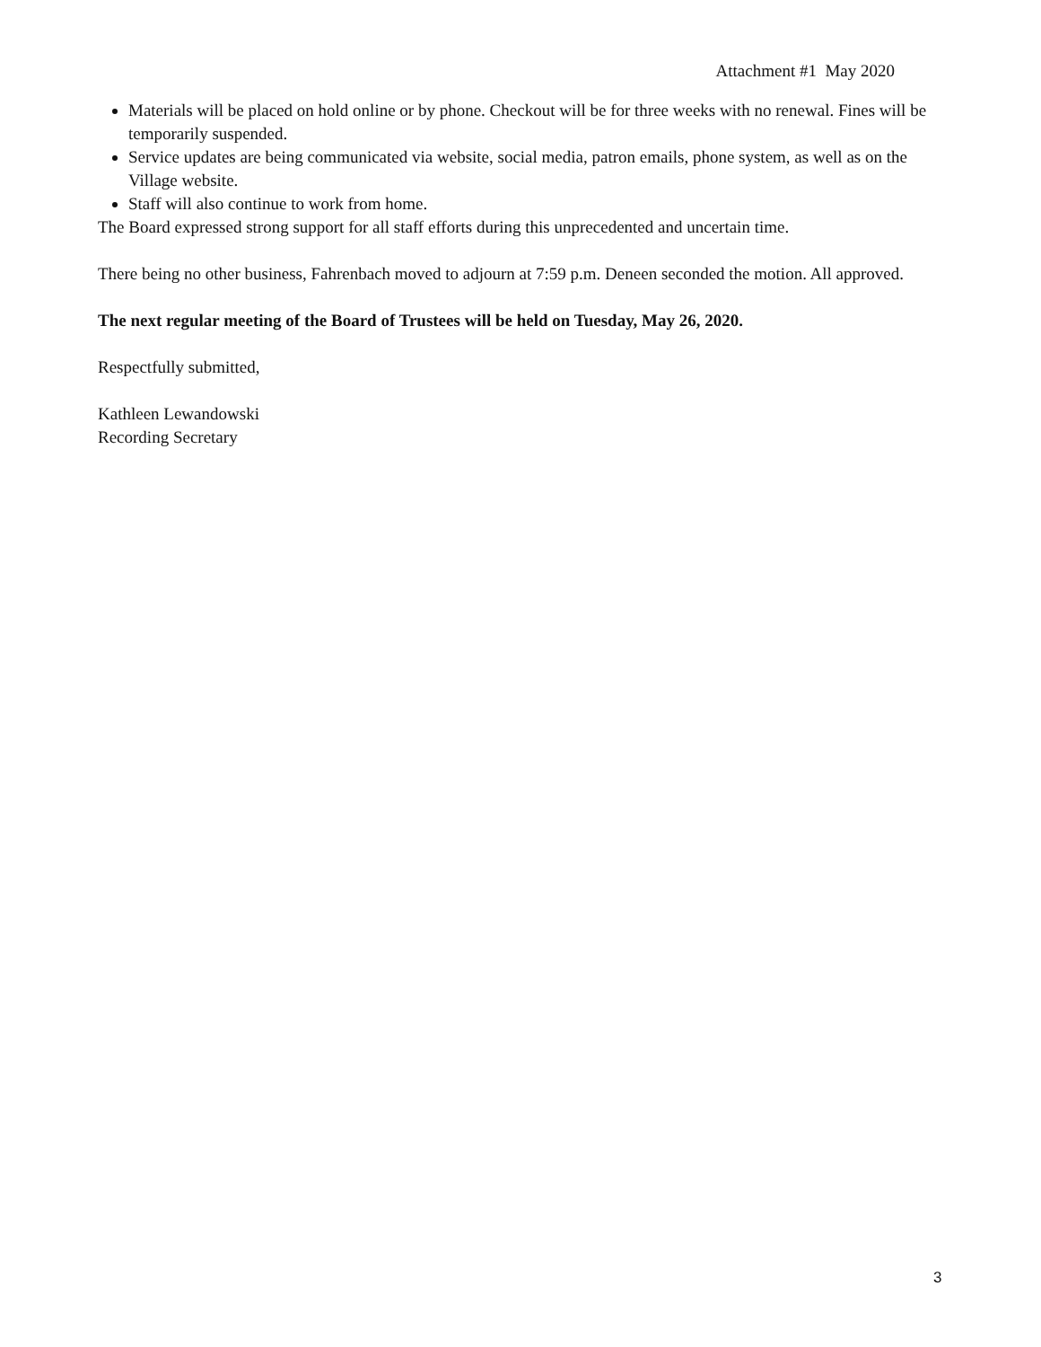Attachment #1 May 2020
Materials will be placed on hold online or by phone. Checkout will be for three weeks with no renewal. Fines will be temporarily suspended.
Service updates are being communicated via website, social media, patron emails, phone system, as well as on the Village website.
Staff will also continue to work from home.
The Board expressed strong support for all staff efforts during this unprecedented and uncertain time.
There being no other business, Fahrenbach moved to adjourn at 7:59 p.m. Deneen seconded the motion. All approved.
The next regular meeting of the Board of Trustees will be held on Tuesday, May 26, 2020.
Respectfully submitted,
Kathleen Lewandowski
Recording Secretary
3